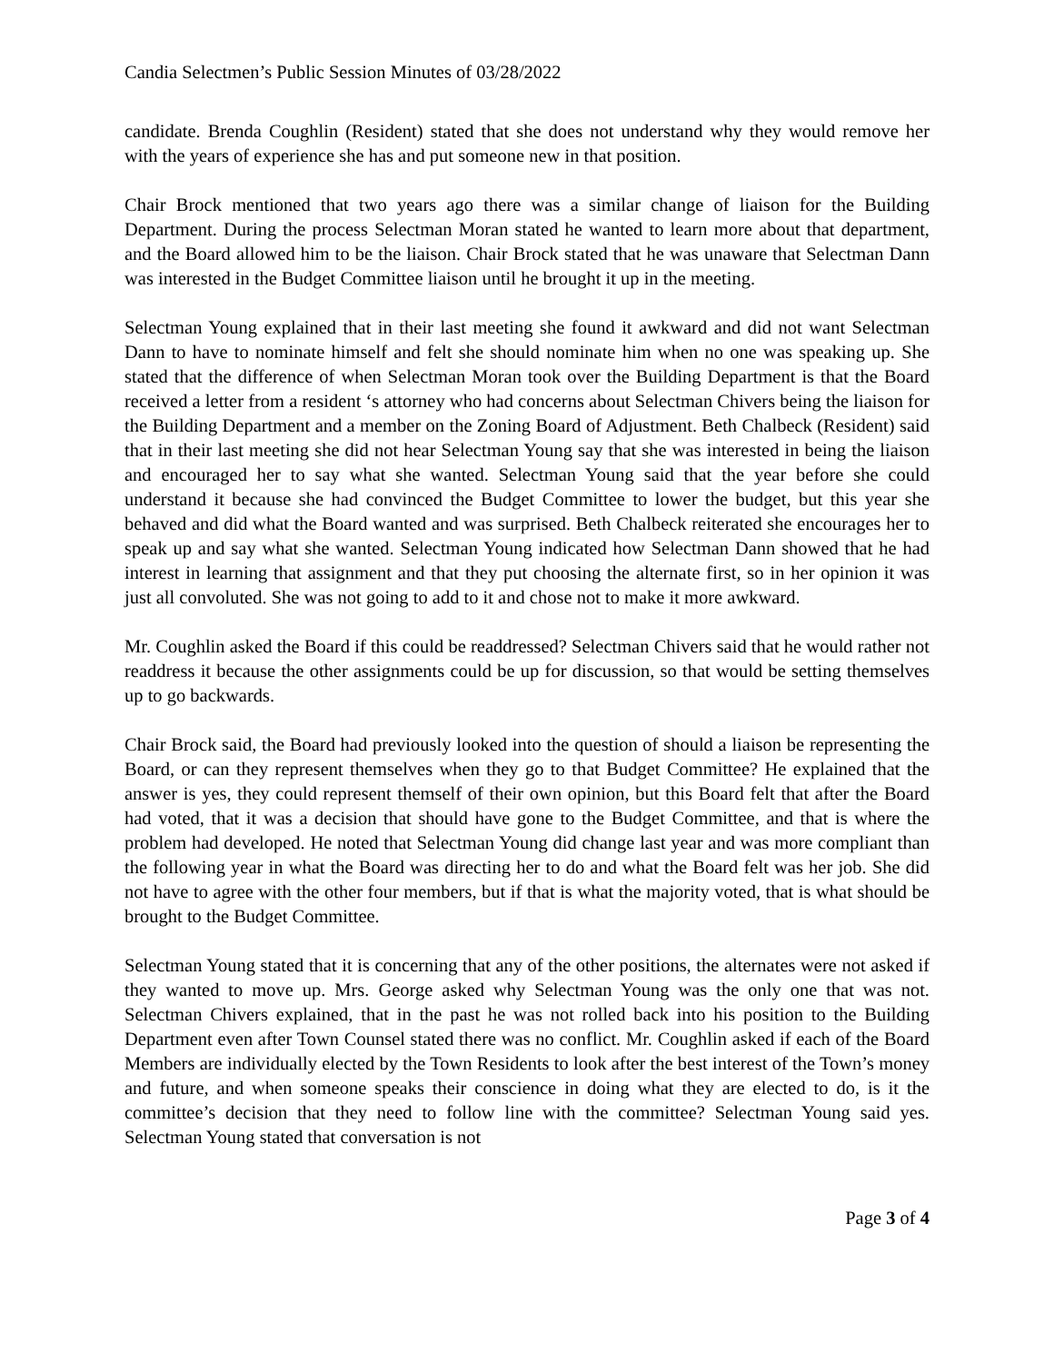Candia Selectmen’s Public Session Minutes of 03/28/2022
candidate. Brenda Coughlin (Resident) stated that she does not understand why they would remove her with the years of experience she has and put someone new in that position.
Chair Brock mentioned that two years ago there was a similar change of liaison for the Building Department. During the process Selectman Moran stated he wanted to learn more about that department, and the Board allowed him to be the liaison. Chair Brock stated that he was unaware that Selectman Dann was interested in the Budget Committee liaison until he brought it up in the meeting.
Selectman Young explained that in their last meeting she found it awkward and did not want Selectman Dann to have to nominate himself and felt she should nominate him when no one was speaking up. She stated that the difference of when Selectman Moran took over the Building Department is that the Board received a letter from a resident ‘s attorney who had concerns about Selectman Chivers being the liaison for the Building Department and a member on the Zoning Board of Adjustment. Beth Chalbeck (Resident) said that in their last meeting she did not hear Selectman Young say that she was interested in being the liaison and encouraged her to say what she wanted. Selectman Young said that the year before she could understand it because she had convinced the Budget Committee to lower the budget, but this year she behaved and did what the Board wanted and was surprised. Beth Chalbeck reiterated she encourages her to speak up and say what she wanted. Selectman Young indicated how Selectman Dann showed that he had interest in learning that assignment and that they put choosing the alternate first, so in her opinion it was just all convoluted. She was not going to add to it and chose not to make it more awkward.
Mr. Coughlin asked the Board if this could be readdressed? Selectman Chivers said that he would rather not readdress it because the other assignments could be up for discussion, so that would be setting themselves up to go backwards.
Chair Brock said, the Board had previously looked into the question of should a liaison be representing the Board, or can they represent themselves when they go to that Budget Committee? He explained that the answer is yes, they could represent themself of their own opinion, but this Board felt that after the Board had voted, that it was a decision that should have gone to the Budget Committee, and that is where the problem had developed. He noted that Selectman Young did change last year and was more compliant than the following year in what the Board was directing her to do and what the Board felt was her job. She did not have to agree with the other four members, but if that is what the majority voted, that is what should be brought to the Budget Committee.
Selectman Young stated that it is concerning that any of the other positions, the alternates were not asked if they wanted to move up. Mrs. George asked why Selectman Young was the only one that was not. Selectman Chivers explained, that in the past he was not rolled back into his position to the Building Department even after Town Counsel stated there was no conflict. Mr. Coughlin asked if each of the Board Members are individually elected by the Town Residents to look after the best interest of the Town’s money and future, and when someone speaks their conscience in doing what they are elected to do, is it the committee’s decision that they need to follow line with the committee? Selectman Young said yes. Selectman Young stated that conversation is not
Page 3 of 4